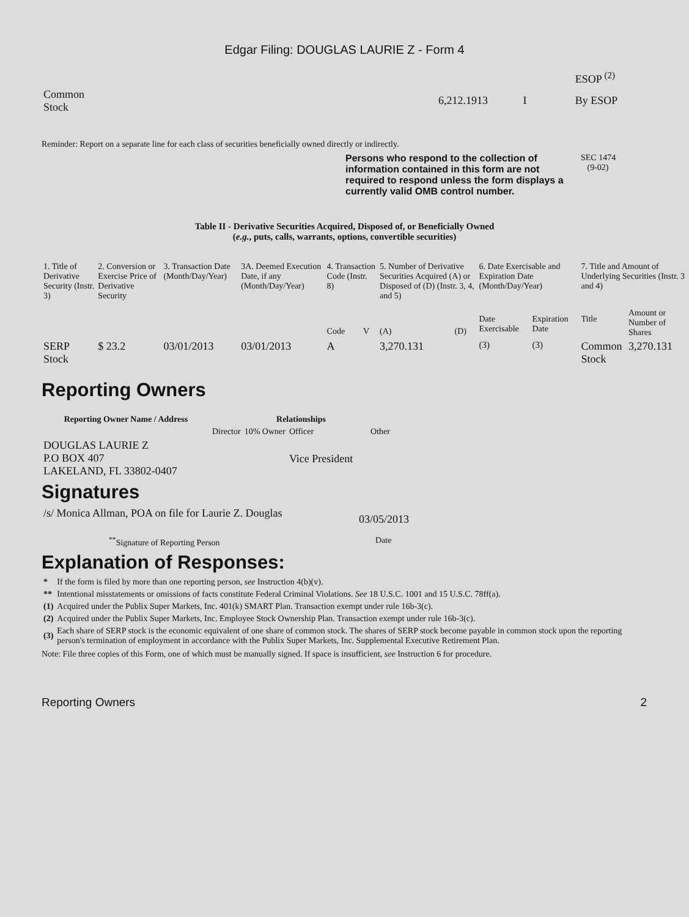Edgar Filing: DOUGLAS LAURIE Z - Form 4
| | | | | ESOP <sup>(2)</sup> |
| Common Stock | 6,212.1913 | I | | By ESOP |
Reminder: Report on a separate line for each class of securities beneficially owned directly or indirectly.
Persons who respond to the collection of information contained in this form are not required to respond unless the form displays a currently valid OMB control number.
SEC 1474
(9-02)
Table II - Derivative Securities Acquired, Disposed of, or Beneficially Owned
(e.g., puts, calls, warrants, options, convertible securities)
| 1. Title of Derivative Security (Instr. 3) | 2. Conversion or Exercise Price of Derivative Security | 3. Transaction Date (Month/Day/Year) | 3A. Deemed Execution Date, if any (Month/Day/Year) | 4. Transaction Code (Instr. 8) | | 5. Number of Derivative Securities Acquired (A) or Disposed of (D) (Instr. 3, 4, and 5) | | 6. Date Exercisable and Expiration Date (Month/Day/Year) | | 7. Title and Amount of Underlying Securities (Instr. 3 and 4) | |
| | | | | Code | V | (A) | (D) | Date Exercisable | Expiration Date | Title | Amount or Number of Shares |
| SERP Stock | $ 23.2 | 03/01/2013 | 03/01/2013 | A | | 3,270.131 | | <sup>(3)</sup> | <sup>(3)</sup> | Common Stock | 3,270.131 |
Reporting Owners
| Reporting Owner Name / Address | Relationships | | | |
| --- | --- | --- | --- | --- |
| | Director | 10% Owner | Officer | Other |
| DOUGLAS LAURIE Z P.O BOX 407 LAKELAND, FL 33802-0407 | | | Vice President | |
Signatures
| /s/ Monica Allman, POA on file for Laurie Z. Douglas | 03/05/2013 |
| <sup>**</sup> Signature of Reporting Person | Date |
Explanation of Responses:
| * | If the form is filed by more than one reporting person, see Instruction 4(b)(v). |
| ** | Intentional misstatements or omissions of facts constitute Federal Criminal Violations. See 18 U.S.C. 1001 and 15 U.S.C. 78ff(a). |
| (1) | Acquired under the Publix Super Markets, Inc. 401(k) SMART Plan. Transaction exempt under rule 16b-3(c). |
| (2) | Acquired under the Publix Super Markets, Inc. Employee Stock Ownership Plan. Transaction exempt under rule 16b-3(c). |
| (3) | Each share of SERP stock is the economic equivalent of one share of common stock. The shares of SERP stock become payable in common stock upon the reporting person's termination of employment in accordance with the Publix Super Markets, Inc. Supplemental Executive Retirement Plan. |
Note: File three copies of this Form, one of which must be manually signed. If space is insufficient, see Instruction 6 for procedure.
Reporting Owners 2